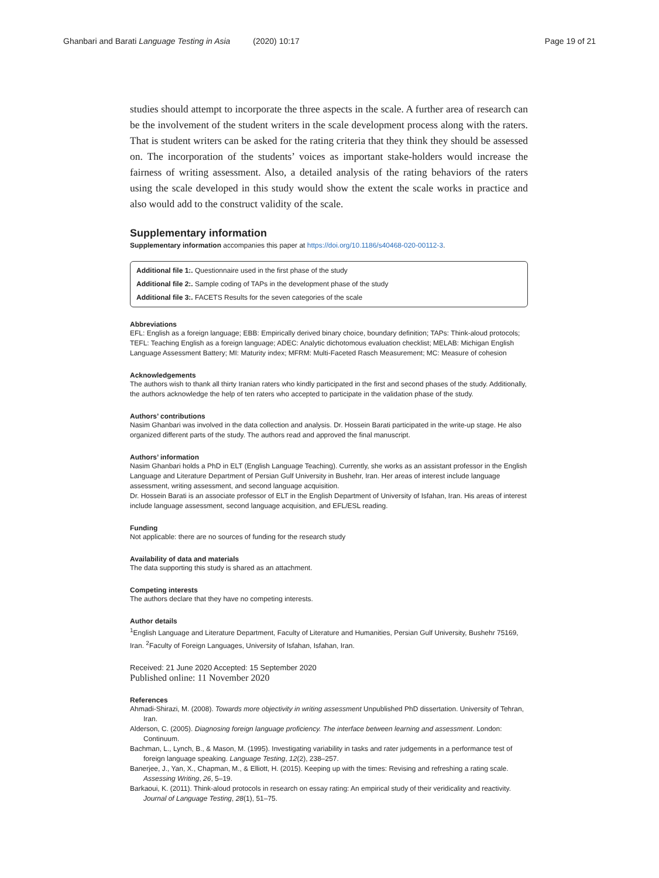Ghanbari and Barati Language Testing in Asia (2020) 10:17 Page 19 of 21
studies should attempt to incorporate the three aspects in the scale. A further area of research can be the involvement of the student writers in the scale development process along with the raters. That is student writers can be asked for the rating criteria that they think they should be assessed on. The incorporation of the students’ voices as important stake-holders would increase the fairness of writing assessment. Also, a detailed analysis of the rating behaviors of the raters using the scale developed in this study would show the extent the scale works in practice and also would add to the construct validity of the scale.
Supplementary information
Supplementary information accompanies this paper at https://doi.org/10.1186/s40468-020-00112-3.
Additional file 1:. Questionnaire used in the first phase of the study
Additional file 2:. Sample coding of TAPs in the development phase of the study
Additional file 3:. FACETS Results for the seven categories of the scale
Abbreviations
EFL: English as a foreign language; EBB: Empirically derived binary choice, boundary definition; TAPs: Think-aloud protocols; TEFL: Teaching English as a foreign language; ADEC: Analytic dichotomous evaluation checklist; MELAB: Michigan English Language Assessment Battery; MI: Maturity index; MFRM: Multi-Faceted Rasch Measurement; MC: Measure of cohesion
Acknowledgements
The authors wish to thank all thirty Iranian raters who kindly participated in the first and second phases of the study. Additionally, the authors acknowledge the help of ten raters who accepted to participate in the validation phase of the study.
Authors’ contributions
Nasim Ghanbari was involved in the data collection and analysis. Dr. Hossein Barati participated in the write-up stage. He also organized different parts of the study. The authors read and approved the final manuscript.
Authors’ information
Nasim Ghanbari holds a PhD in ELT (English Language Teaching). Currently, she works as an assistant professor in the English Language and Literature Department of Persian Gulf University in Bushehr, Iran. Her areas of interest include language assessment, writing assessment, and second language acquisition.
Dr. Hossein Barati is an associate professor of ELT in the English Department of University of Isfahan, Iran. His areas of interest include language assessment, second language acquisition, and EFL/ESL reading.
Funding
Not applicable: there are no sources of funding for the research study
Availability of data and materials
The data supporting this study is shared as an attachment.
Competing interests
The authors declare that they have no competing interests.
Author details
<sup>1</sup> English Language and Literature Department, Faculty of Literature and Humanities, Persian Gulf University, Bushehr 75169, Iran. <sup>2</sup>Faculty of Foreign Languages, University of Isfahan, Isfahan, Iran.
Received: 21 June 2020 Accepted: 15 September 2020
Published online: 11 November 2020
References
Ahmadi-Shirazi, M. (2008). Towards more objectivity in writing assessment Unpublished PhD dissertation. University of Tehran, Iran.
Alderson, C. (2005). Diagnosing foreign language proficiency. The interface between learning and assessment. London: Continuum.
Bachman, L., Lynch, B., & Mason, M. (1995). Investigating variability in tasks and rater judgements in a performance test of foreign language speaking. Language Testing, 12(2), 238–257.
Banerjee, J., Yan, X., Chapman, M., & Elliott, H. (2015). Keeping up with the times: Revising and refreshing a rating scale. Assessing Writing, 26, 5–19.
Barkaoui, K. (2011). Think-aloud protocols in research on essay rating: An empirical study of their veridicality and reactivity. Journal of Language Testing, 28(1), 51–75.